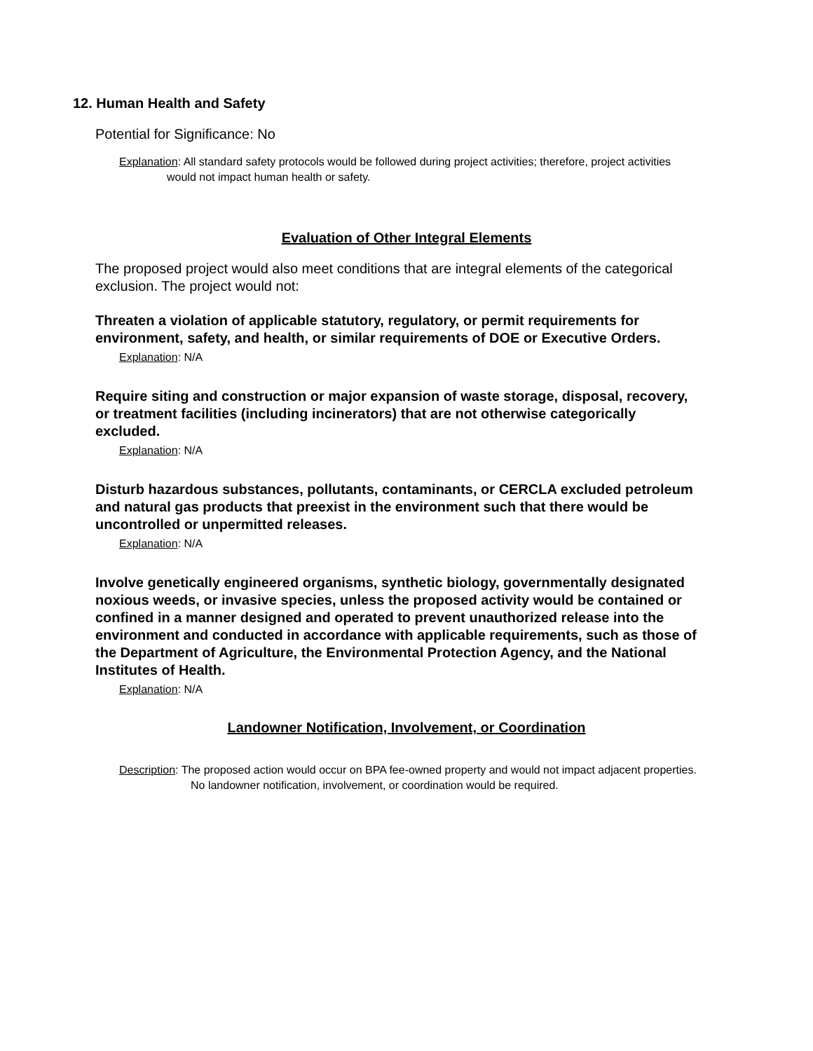12. Human Health and Safety
Potential for Significance: No
Explanation: All standard safety protocols would be followed during project activities; therefore, project activities would not impact human health or safety.
Evaluation of Other Integral Elements
The proposed project would also meet conditions that are integral elements of the categorical exclusion. The project would not:
Threaten a violation of applicable statutory, regulatory, or permit requirements for environment, safety, and health, or similar requirements of DOE or Executive Orders.
Explanation: N/A
Require siting and construction or major expansion of waste storage, disposal, recovery, or treatment facilities (including incinerators) that are not otherwise categorically excluded.
Explanation: N/A
Disturb hazardous substances, pollutants, contaminants, or CERCLA excluded petroleum and natural gas products that preexist in the environment such that there would be uncontrolled or unpermitted releases.
Explanation: N/A
Involve genetically engineered organisms, synthetic biology, governmentally designated noxious weeds, or invasive species, unless the proposed activity would be contained or confined in a manner designed and operated to prevent unauthorized release into the environment and conducted in accordance with applicable requirements, such as those of the Department of Agriculture, the Environmental Protection Agency, and the National Institutes of Health.
Explanation: N/A
Landowner Notification, Involvement, or Coordination
Description: The proposed action would occur on BPA fee-owned property and would not impact adjacent properties. No landowner notification, involvement, or coordination would be required.